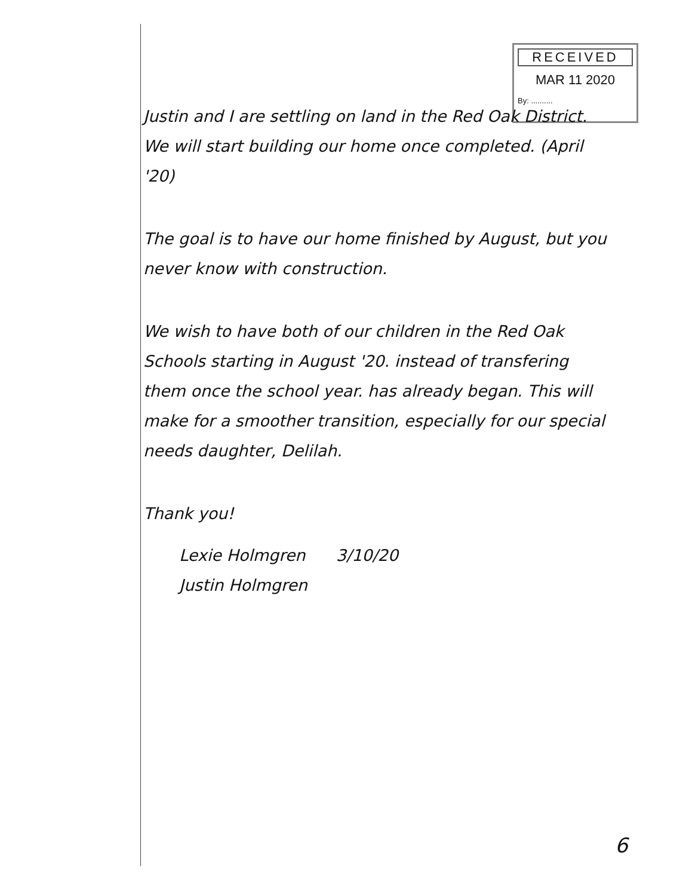RECEIVED
MAR 11 2020
By: ..........
Justin and I are settling on land in the Red Oak District.
We will start building our home once completed. (April '20)
The goal is to have our home finished by August, but you never know with construction.
We wish to have both of our children in the Red Oak Schools starting in August '20. instead of transfering them once the school year. has already began. This will make for a smoother transition, especially for our special needs daughter, Delilah.
Thank you!
Lexie Holmgren 3/10/20
Justin Holmgren
6